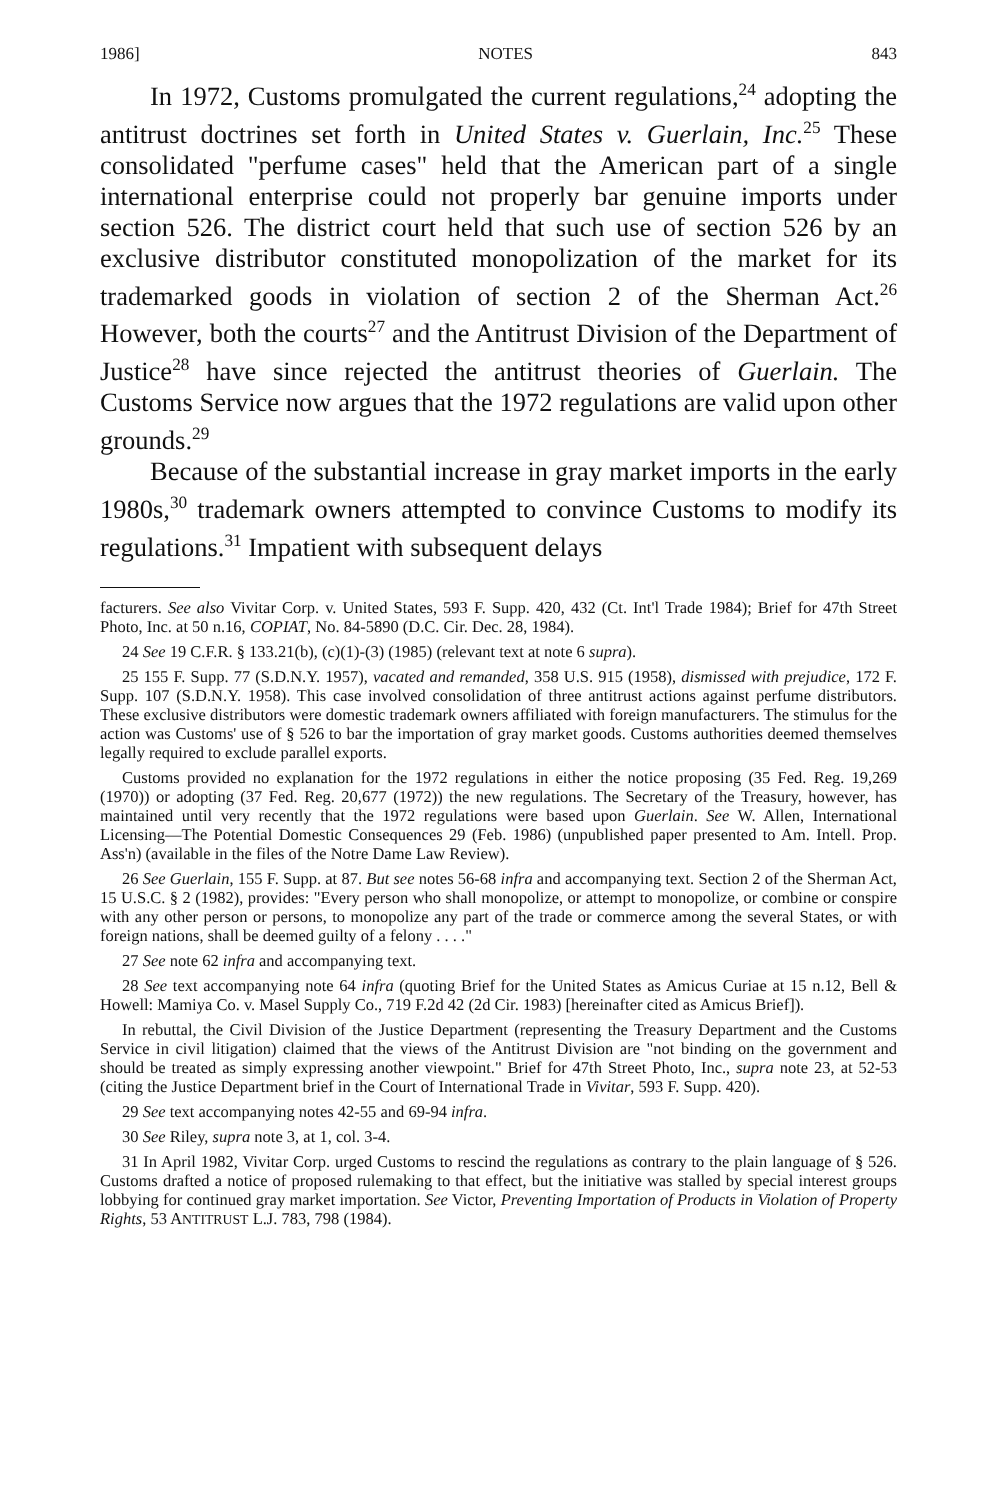1986] NOTES 843
In 1972, Customs promulgated the current regulations,<sup>24</sup> adopting the antitrust doctrines set forth in United States v. Guerlain, Inc.<sup>25</sup> These consolidated "perfume cases" held that the American part of a single international enterprise could not properly bar genuine imports under section 526. The district court held that such use of section 526 by an exclusive distributor constituted monopolization of the market for its trademarked goods in violation of section 2 of the Sherman Act.<sup>26</sup> However, both the courts<sup>27</sup> and the Antitrust Division of the Department of Justice<sup>28</sup> have since rejected the antitrust theories of Guerlain. The Customs Service now argues that the 1972 regulations are valid upon other grounds.<sup>29</sup>
Because of the substantial increase in gray market imports in the early 1980s,<sup>30</sup> trademark owners attempted to convince Customs to modify its regulations.<sup>31</sup> Impatient with subsequent delays
facturers. See also Vivitar Corp. v. United States, 593 F. Supp. 420, 432 (Ct. Int'l Trade 1984); Brief for 47th Street Photo, Inc. at 50 n.16, COPIAT, No. 84-5890 (D.C. Cir. Dec. 28, 1984).
24 See 19 C.F.R. § 133.21(b), (c)(1)-(3) (1985) (relevant text at note 6 supra).
25 155 F. Supp. 77 (S.D.N.Y. 1957), vacated and remanded, 358 U.S. 915 (1958), dismissed with prejudice, 172 F. Supp. 107 (S.D.N.Y. 1958). This case involved consolidation of three antitrust actions against perfume distributors. These exclusive distributors were domestic trademark owners affiliated with foreign manufacturers. The stimulus for the action was Customs' use of § 526 to bar the importation of gray market goods. Customs authorities deemed themselves legally required to exclude parallel exports.
Customs provided no explanation for the 1972 regulations in either the notice proposing (35 Fed. Reg. 19,269 (1970)) or adopting (37 Fed. Reg. 20,677 (1972)) the new regulations. The Secretary of the Treasury, however, has maintained until very recently that the 1972 regulations were based upon Guerlain. See W. Allen, International Licensing—The Potential Domestic Consequences 29 (Feb. 1986) (unpublished paper presented to Am. Intell. Prop. Ass'n) (available in the files of the Notre Dame Law Review).
26 See Guerlain, 155 F. Supp. at 87. But see notes 56-68 infra and accompanying text. Section 2 of the Sherman Act, 15 U.S.C. § 2 (1982), provides: "Every person who shall monopolize, or attempt to monopolize, or combine or conspire with any other person or persons, to monopolize any part of the trade or commerce among the several States, or with foreign nations, shall be deemed guilty of a felony . . . ."
27 See note 62 infra and accompanying text.
28 See text accompanying note 64 infra (quoting Brief for the United States as Amicus Curiae at 15 n.12, Bell & Howell: Mamiya Co. v. Masel Supply Co., 719 F.2d 42 (2d Cir. 1983) [hereinafter cited as Amicus Brief]).
In rebuttal, the Civil Division of the Justice Department (representing the Treasury Department and the Customs Service in civil litigation) claimed that the views of the Antitrust Division are "not binding on the government and should be treated as simply expressing another viewpoint." Brief for 47th Street Photo, Inc., supra note 23, at 52-53 (citing the Justice Department brief in the Court of International Trade in Vivitar, 593 F. Supp. 420).
29 See text accompanying notes 42-55 and 69-94 infra.
30 See Riley, supra note 3, at 1, col. 3-4.
31 In April 1982, Vivitar Corp. urged Customs to rescind the regulations as contrary to the plain language of § 526. Customs drafted a notice of proposed rulemaking to that effect, but the initiative was stalled by special interest groups lobbying for continued gray market importation. See Victor, Preventing Importation of Products in Violation of Property Rights, 53 ANTITRUST L.J. 783, 798 (1984).